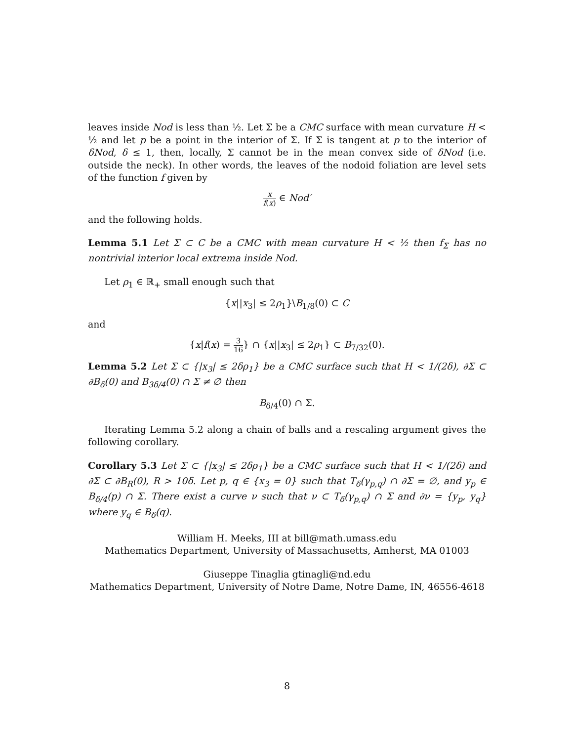leaves inside Nod is less than ½. Let Σ be a CMC surface with mean curvature H < ½ and let p be a point in the interior of Σ. If Σ is tangent at p to the interior of δNod, δ ≤ 1, then, locally, Σ cannot be in the mean convex side of δNod (i.e. outside the neck). In other words, the leaves of the nodoid foliation are level sets of the function f given by
x f(x) ∈ Nod′
and the following holds.
Lemma 5.1 Let Σ ⊂ C be a CMC with mean curvature H < ½ then f<sub>Σ</sub> has no nontrivial interior local extrema inside Nod.
Let ρ<sub>1</sub> ∈ ℝ<sub>+</sub> small enough such that
{x||x<sub>3</sub>| ≤ 2ρ<sub>1</sub>}\B<sub>1/8</sub>(0) ⊂ C
and
{x|f(x) = 3 16} ∩ {x||x<sub>3</sub>| ≤ 2ρ<sub>1</sub>} ⊂ B<sub>7/32</sub>(0).
Lemma 5.2 Let Σ ⊂ {|x<sub>3</sub>| ≤ 2δρ<sub>1</sub>} be a CMC surface such that H < 1/(2δ), ∂Σ ⊂ ∂B<sub>δ</sub>(0) and B<sub>3δ/4</sub>(0) ∩ Σ ≠ ∅ then
B<sub>δ/4</sub>(0) ∩ Σ.
Iterating Lemma 5.2 along a chain of balls and a rescaling argument gives the following corollary.
Corollary 5.3 Let Σ ⊂ {|x<sub>3</sub>| ≤ 2δρ<sub>1</sub>} be a CMC surface such that H < 1/(2δ) and ∂Σ ⊂ ∂B<sub>R</sub>(0), R > 10δ. Let p, q ∈ {x<sub>3</sub> = 0} such that T<sub>δ</sub>(γ<sub>p,q</sub>) ∩ ∂Σ = ∅, and y<sub>p</sub> ∈ B<sub>δ/4</sub>(p) ∩ Σ. There exist a curve ν such that ν ⊂ T<sub>δ</sub>(γ<sub>p,q</sub>) ∩ Σ and ∂ν = {y<sub>p</sub>, y<sub>q</sub>} where y<sub>q</sub> ∈ B<sub>δ</sub>(q).
William H. Meeks, III at bill@math.umass.edu
Mathematics Department, University of Massachusetts, Amherst, MA 01003
Giuseppe Tinaglia gtinagli@nd.edu
Mathematics Department, University of Notre Dame, Notre Dame, IN, 46556-4618
8